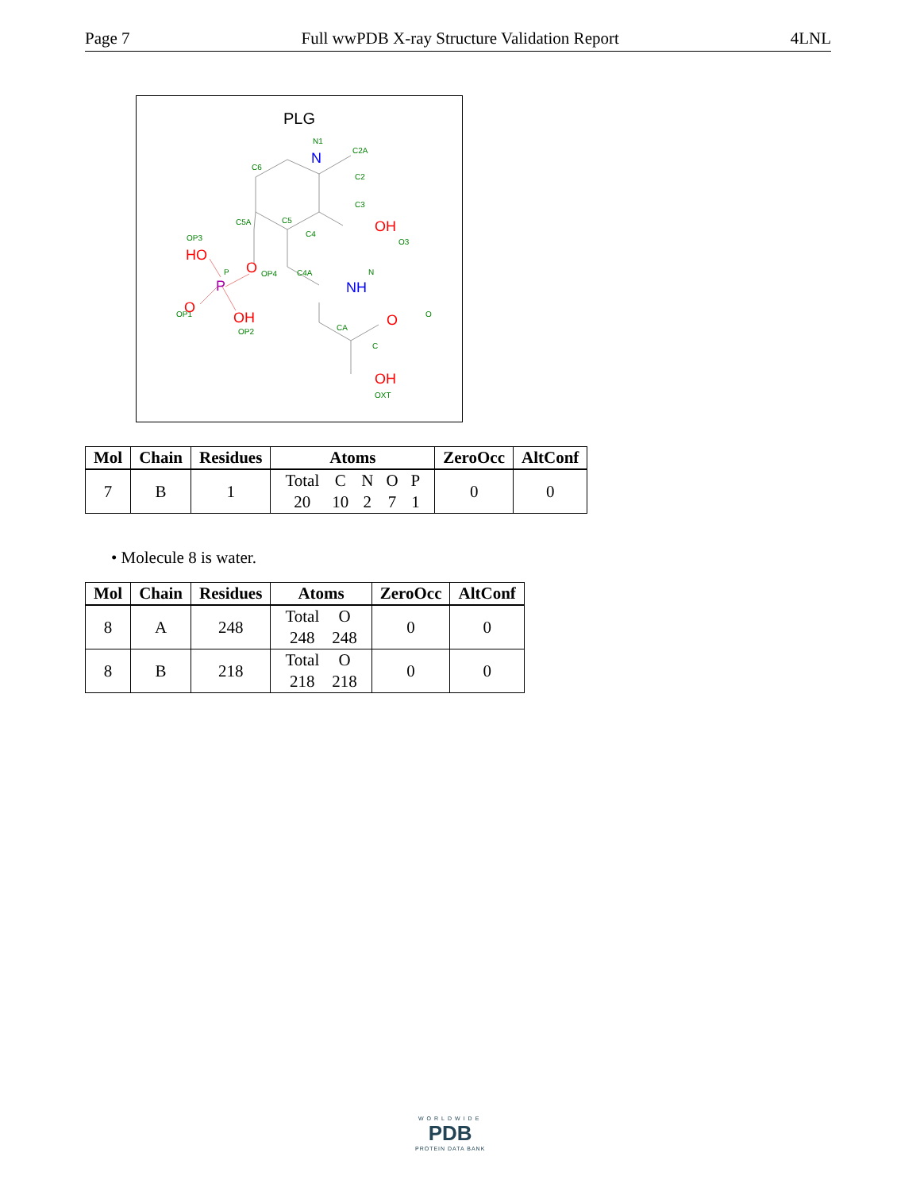Page 7 Full wwPDB X-ray Structure Validation Report 4LNL
PLG
N
N1
C6
C2A
C2
C3
OH
O3
C5A
C5
C4
OP3
HO
O
OP4
P
P
OP1
O
OH
OP2
C4A
NH
N
CA
O
O
C
OH
OXT
| Mol | Chain | Residues | Atoms | ZeroOcc | AltConf |
| --- | --- | --- | --- | --- | --- |
| 7 | B | 1 | / Total / C / N / O / P / / 20 / 10 / 2 / 7 / 1 / | 0 | 0 |
• Molecule 8 is water.
| Mol | Chain | Residues | Atoms | ZeroOcc | AltConf |
| --- | --- | --- | --- | --- | --- |
| 8 | A | 248 | / Total / O / / 248 / 248 / | 0 | 0 |
| 8 | B | 218 | / Total / O / / 218 / 218 / | 0 | 0 |
WORLDWIDE
PDB
PROTEIN DATA BANK